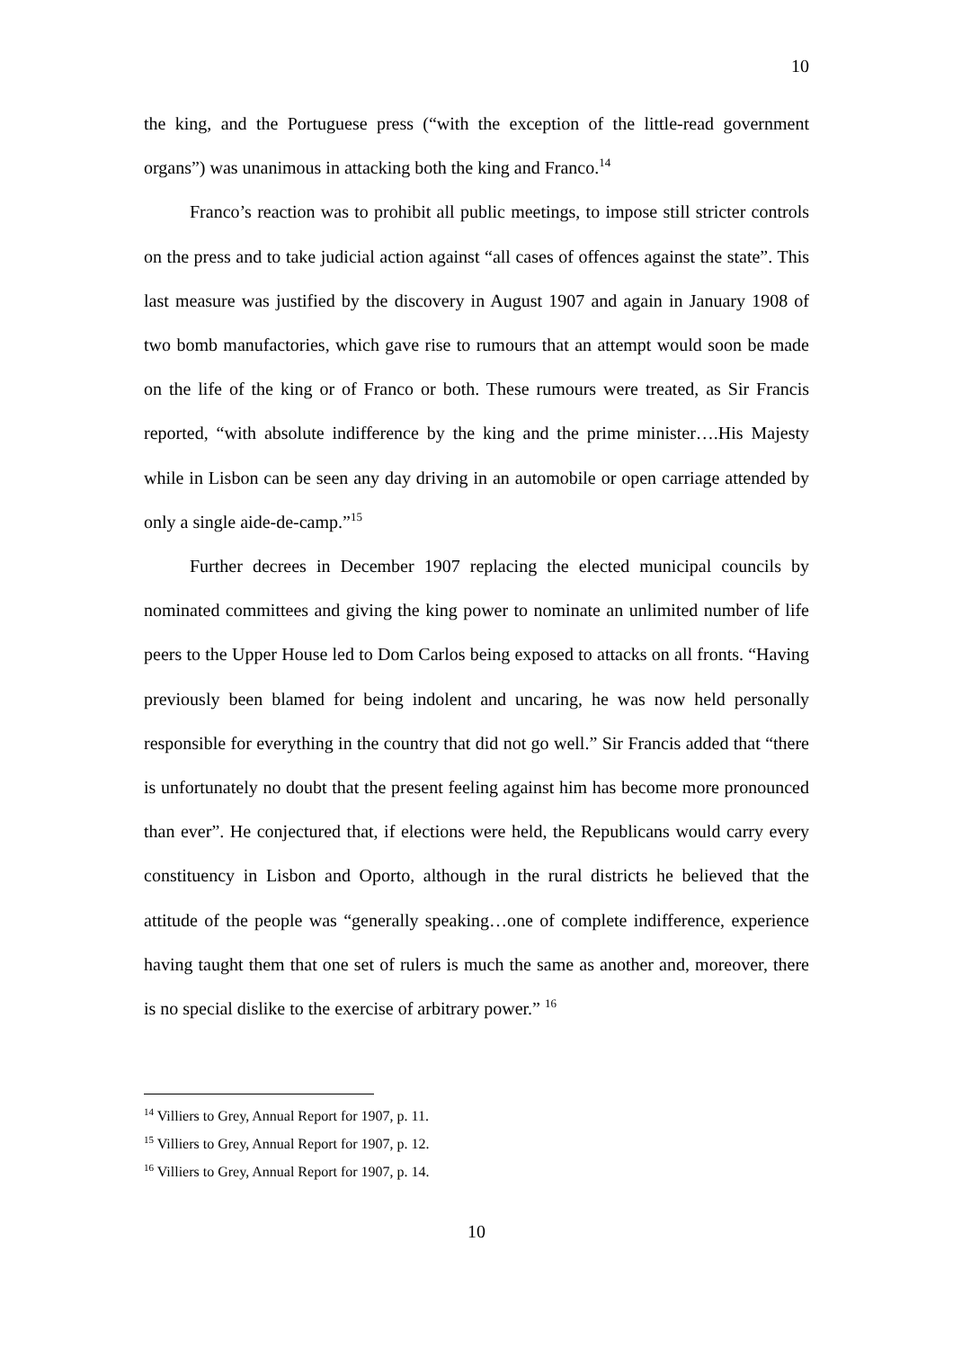10
the king, and the Portuguese press (“with the exception of the little-read government organs”) was unanimous in attacking both the king and Franco.<sup>14</sup>
Franco’s reaction was to prohibit all public meetings, to impose still stricter controls on the press and to take judicial action against “all cases of offences against the state”. This last measure was justified by the discovery in August 1907 and again in January 1908 of two bomb manufactories, which gave rise to rumours that an attempt would soon be made on the life of the king or of Franco or both. These rumours were treated, as Sir Francis reported, “with absolute indifference by the king and the prime minister….His Majesty while in Lisbon can be seen any day driving in an automobile or open carriage attended by only a single aide-de-camp.”<sup>15</sup>
Further decrees in December 1907 replacing the elected municipal councils by nominated committees and giving the king power to nominate an unlimited number of life peers to the Upper House led to Dom Carlos being exposed to attacks on all fronts. “Having previously been blamed for being indolent and uncaring, he was now held personally responsible for everything in the country that did not go well.” Sir Francis added that “there is unfortunately no doubt that the present feeling against him has become more pronounced than ever”. He conjectured that, if elections were held, the Republicans would carry every constituency in Lisbon and Oporto, although in the rural districts he believed that the attitude of the people was “generally speaking…one of complete indifference, experience having taught them that one set of rulers is much the same as another and, moreover, there is no special dislike to the exercise of arbitrary power.” <sup>16</sup>
<sup>14</sup> Villiers to Grey, Annual Report for 1907, p. 11.
<sup>15</sup> Villiers to Grey, Annual Report for 1907, p. 12.
<sup>16</sup> Villiers to Grey, Annual Report for 1907, p. 14.
10